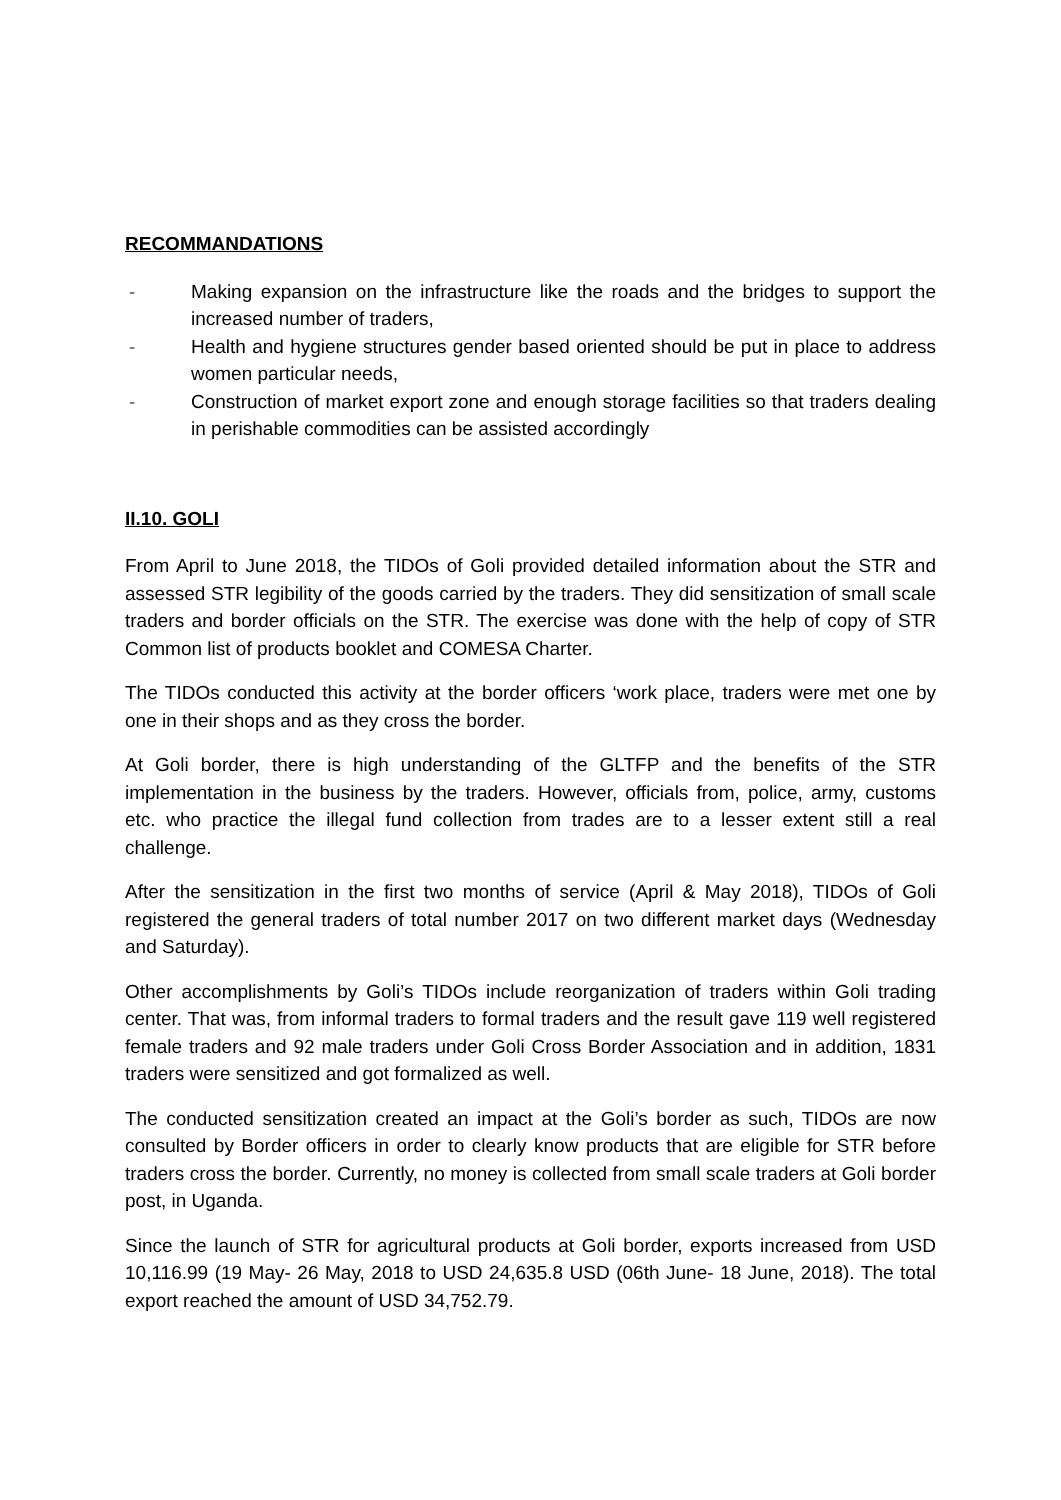RECOMMANDATIONS
- Making expansion on the infrastructure like the roads and the bridges to support the increased number of traders,
- Health and hygiene structures gender based oriented should be put in place to address women particular needs,
- Construction of market export zone and enough storage facilities so that traders dealing in perishable commodities can be assisted accordingly
II.10. GOLI
From April to June 2018, the TIDOs of Goli provided detailed information about the STR and assessed STR legibility of the goods carried by the traders. They did sensitization of small scale traders and border officials on the STR. The exercise was done with the help of copy of STR Common list of products booklet and COMESA Charter.
The TIDOs conducted this activity at the border officers ‘work place, traders were met one by one in their shops and as they cross the border.
At Goli border, there is high understanding of the GLTFP and the benefits of the STR implementation in the business by the traders. However, officials from, police, army, customs etc. who practice the illegal fund collection from trades are to a lesser extent still a real challenge.
After the sensitization in the first two months of service (April & May 2018), TIDOs of Goli registered the general traders of total number 2017 on two different market days (Wednesday and Saturday).
Other accomplishments by Goli’s TIDOs include reorganization of traders within Goli trading center. That was, from informal traders to formal traders and the result gave 119 well registered female traders and 92 male traders under Goli Cross Border Association and in addition, 1831 traders were sensitized and got formalized as well.
The conducted sensitization created an impact at the Goli’s border as such, TIDOs are now consulted by Border officers in order to clearly know products that are eligible for STR before traders cross the border. Currently, no money is collected from small scale traders at Goli border post, in Uganda.
Since the launch of STR for agricultural products at Goli border, exports increased from USD 10,116.99 (19 May- 26 May, 2018 to USD 24,635.8 USD (06th June- 18 June, 2018). The total export reached the amount of USD 34,752.79.